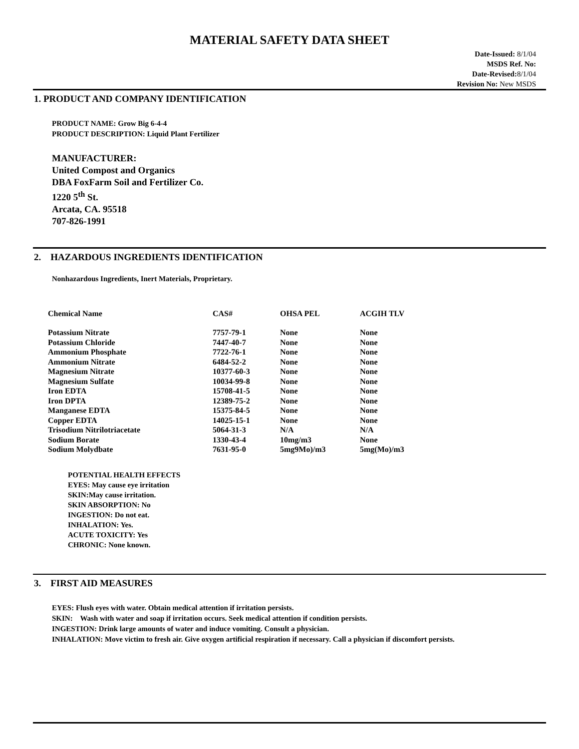MATERIAL SAFETY DATA SHEET
Date-Issued: 8/1/04
MSDS Ref. No:
Date-Revised: 8/1/04
Revision No: New MSDS
1. PRODUCT AND COMPANY IDENTIFICATION
PRODUCT NAME: Grow Big 6-4-4
PRODUCT DESCRIPTION: Liquid Plant Fertilizer
MANUFACTURER:
United Compost and Organics
DBA FoxFarm Soil and Fertilizer Co.
1220 5<sup>th</sup> St.
Arcata, CA. 95518
707-826-1991
2. HAZARDOUS INGREDIENTS IDENTIFICATION
Nonhazardous Ingredients, Inert Materials, Proprietary.
| Chemical Name | CAS# | OHSA PEL | ACGIH TLV |
| --- | --- | --- | --- |
| Potassium Nitrate | 7757-79-1 | None | None |
| Potassium Chloride | 7447-40-7 | None | None |
| Ammonium Phosphate | 7722-76-1 | None | None |
| Ammonium Nitrate | 6484-52-2 | None | None |
| Magnesium Nitrate | 10377-60-3 | None | None |
| Magnesium Sulfate | 10034-99-8 | None | None |
| Iron EDTA | 15708-41-5 | None | None |
| Iron DPTA | 12389-75-2 | None | None |
| Manganese EDTA | 15375-84-5 | None | None |
| Copper EDTA | 14025-15-1 | None | None |
| Trisodium Nitrilotriacetate | 5064-31-3 | N/A | N/A |
| Sodium Borate | 1330-43-4 | 10mg/m3 | None |
| Sodium Molydbate | 7631-95-0 | 5mg9Mo)/m3 | 5mg(Mo)/m3 |
POTENTIAL HEALTH EFFECTS
EYES: May cause eye irritation
SKIN:May cause irritation.
SKIN ABSORPTION: No
INGESTION: Do not eat.
INHALATION: Yes.
ACUTE TOXICITY: Yes
CHRONIC: None known.
3. FIRST AID MEASURES
EYES: Flush eyes with water. Obtain medical attention if irritation persists.
SKIN: Wash with water and soap if irritation occurs. Seek medical attention if condition persists.
INGESTION: Drink large amounts of water and induce vomiting. Consult a physician.
INHALATION: Move victim to fresh air. Give oxygen artificial respiration if necessary. Call a physician if discomfort persists.